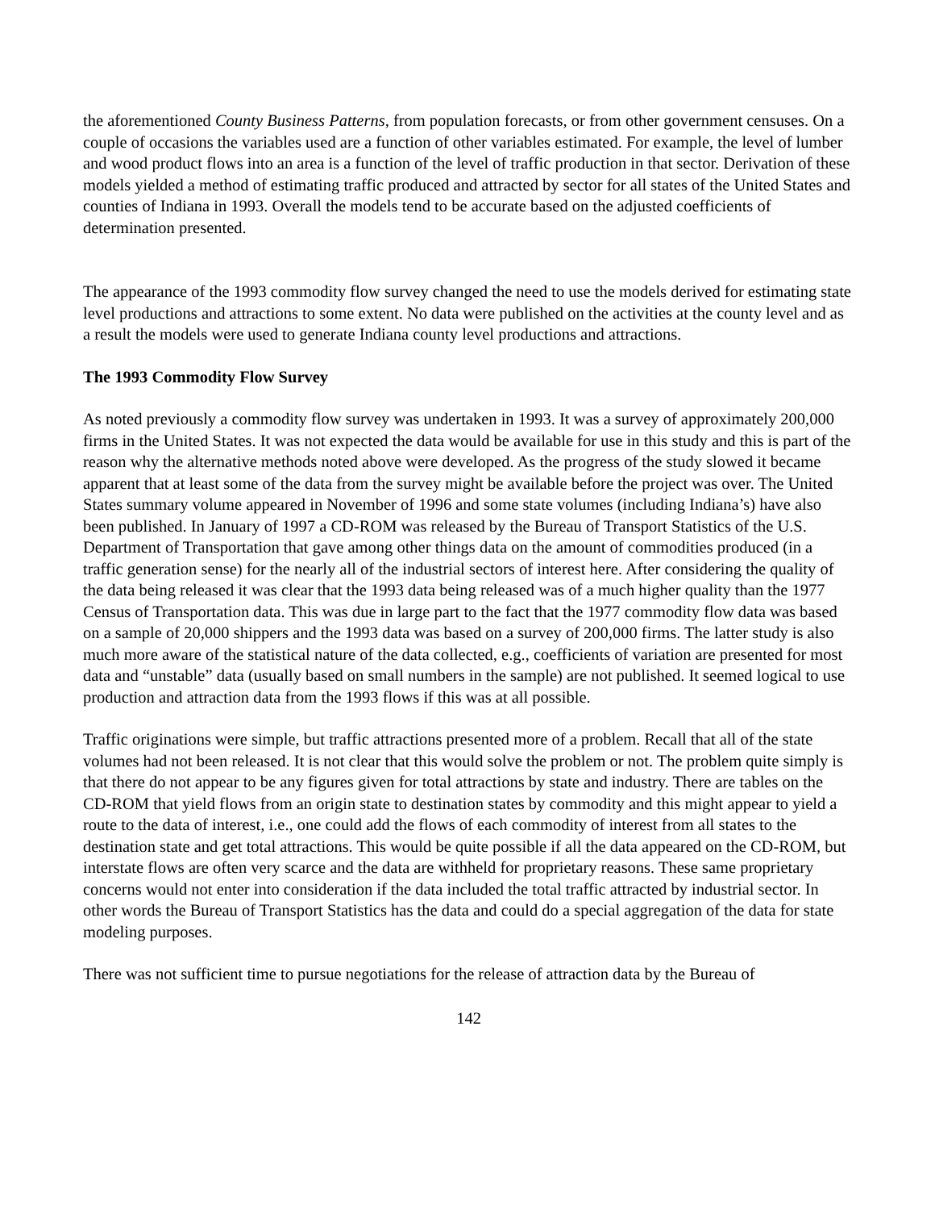the aforementioned County Business Patterns, from population forecasts, or from other government censuses. On a couple of occasions the variables used are a function of other variables estimated. For example, the level of lumber and wood product flows into an area is a function of the level of traffic production in that sector. Derivation of these models yielded a method of estimating traffic produced and attracted by sector for all states of the United States and counties of Indiana in 1993. Overall the models tend to be accurate based on the adjusted coefficients of determination presented.
The appearance of the 1993 commodity flow survey changed the need to use the models derived for estimating state level productions and attractions to some extent. No data were published on the activities at the county level and as a result the models were used to generate Indiana county level productions and attractions.
The 1993 Commodity Flow Survey
As noted previously a commodity flow survey was undertaken in 1993. It was a survey of approximately 200,000 firms in the United States. It was not expected the data would be available for use in this study and this is part of the reason why the alternative methods noted above were developed. As the progress of the study slowed it became apparent that at least some of the data from the survey might be available before the project was over. The United States summary volume appeared in November of 1996 and some state volumes (including Indiana’s) have also been published. In January of 1997 a CD-ROM was released by the Bureau of Transport Statistics of the U.S. Department of Transportation that gave among other things data on the amount of commodities produced (in a traffic generation sense) for the nearly all of the industrial sectors of interest here. After considering the quality of the data being released it was clear that the 1993 data being released was of a much higher quality than the 1977 Census of Transportation data. This was due in large part to the fact that the 1977 commodity flow data was based on a sample of 20,000 shippers and the 1993 data was based on a survey of 200,000 firms. The latter study is also much more aware of the statistical nature of the data collected, e.g., coefficients of variation are presented for most data and “unstable” data (usually based on small numbers in the sample) are not published. It seemed logical to use production and attraction data from the 1993 flows if this was at all possible.
Traffic originations were simple, but traffic attractions presented more of a problem. Recall that all of the state volumes had not been released. It is not clear that this would solve the problem or not. The problem quite simply is that there do not appear to be any figures given for total attractions by state and industry. There are tables on the CD-ROM that yield flows from an origin state to destination states by commodity and this might appear to yield a route to the data of interest, i.e., one could add the flows of each commodity of interest from all states to the destination state and get total attractions. This would be quite possible if all the data appeared on the CD-ROM, but interstate flows are often very scarce and the data are withheld for proprietary reasons. These same proprietary concerns would not enter into consideration if the data included the total traffic attracted by industrial sector. In other words the Bureau of Transport Statistics has the data and could do a special aggregation of the data for state modeling purposes.
There was not sufficient time to pursue negotiations for the release of attraction data by the Bureau of
142